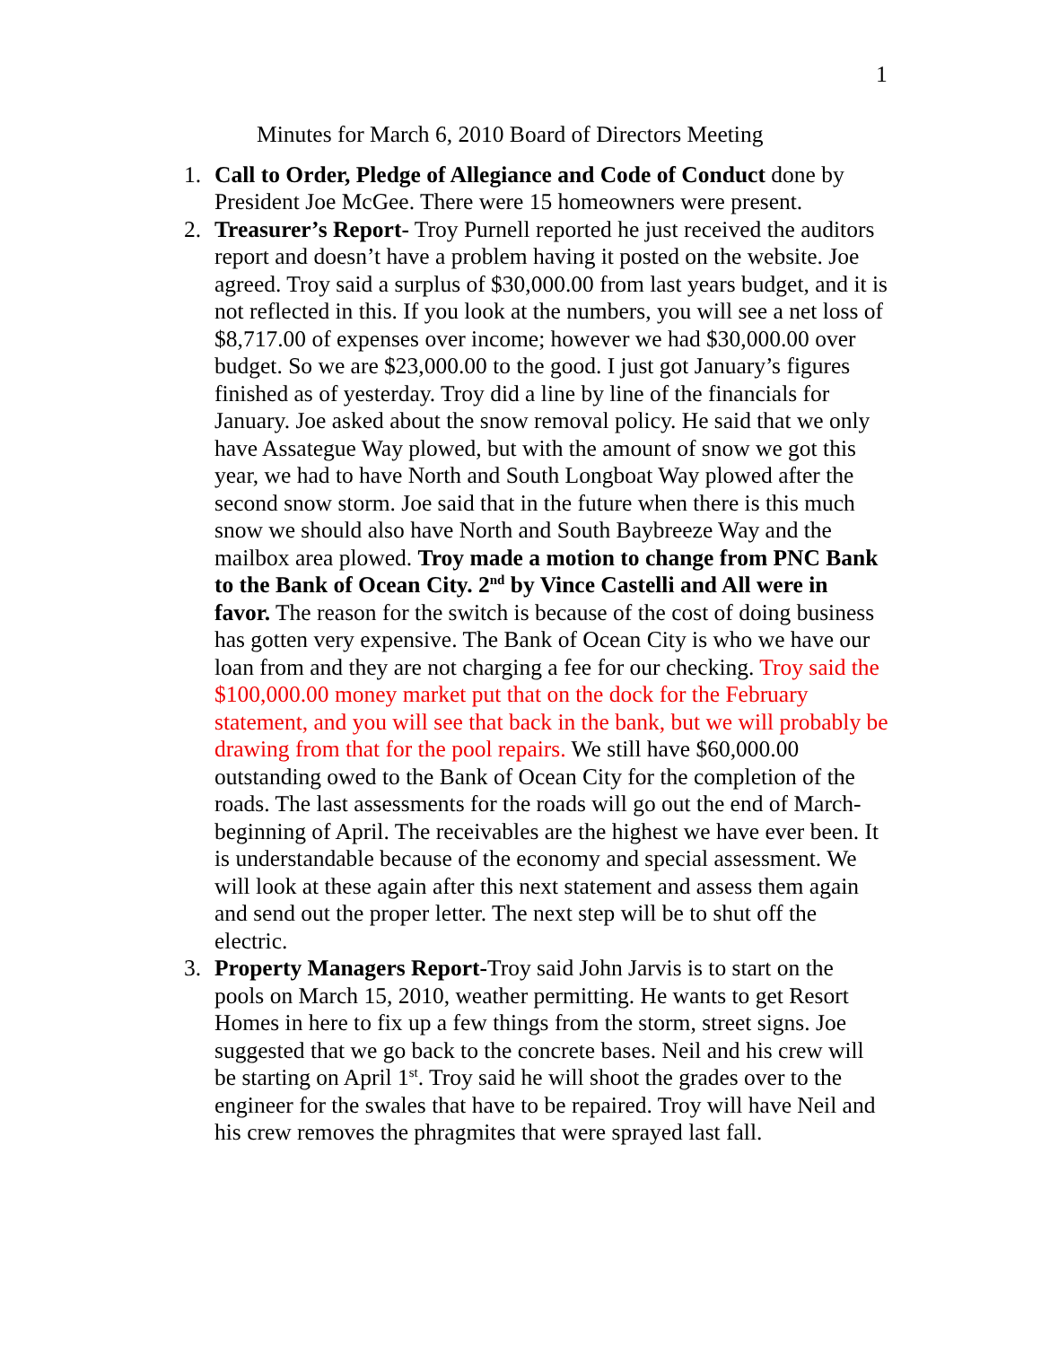1
Minutes for March 6, 2010 Board of Directors Meeting
1. Call to Order, Pledge of Allegiance and Code of Conduct done by President Joe McGee. There were 15 homeowners were present.
2. Treasurer’s Report- Troy Purnell reported he just received the auditors report and doesn’t have a problem having it posted on the website. Joe agreed. Troy said a surplus of $30,000.00 from last years budget, and it is not reflected in this. If you look at the numbers, you will see a net loss of $8,717.00 of expenses over income; however we had $30,000.00 over budget. So we are $23,000.00 to the good. I just got January’s figures finished as of yesterday. Troy did a line by line of the financials for January. Joe asked about the snow removal policy. He said that we only have Assategue Way plowed, but with the amount of snow we got this year, we had to have North and South Longboat Way plowed after the second snow storm. Joe said that in the future when there is this much snow we should also have North and South Baybreeze Way and the mailbox area plowed. Troy made a motion to change from PNC Bank to the Bank of Ocean City. 2<sup>nd</sup> by Vince Castelli and All were in favor. The reason for the switch is because of the cost of doing business has gotten very expensive. The Bank of Ocean City is who we have our loan from and they are not charging a fee for our checking. Troy said the $100,000.00 money market put that on the dock for the February statement, and you will see that back in the bank, but we will probably be drawing from that for the pool repairs. We still have $60,000.00 outstanding owed to the Bank of Ocean City for the completion of the roads. The last assessments for the roads will go out the end of March-beginning of April. The receivables are the highest we have ever been. It is understandable because of the economy and special assessment. We will look at these again after this next statement and assess them again and send out the proper letter. The next step will be to shut off the electric.
3. Property Managers Report-Troy said John Jarvis is to start on the pools on March 15, 2010, weather permitting. He wants to get Resort Homes in here to fix up a few things from the storm, street signs. Joe suggested that we go back to the concrete bases. Neil and his crew will be starting on April 1<sup>st</sup>. Troy said he will shoot the grades over to the engineer for the swales that have to be repaired. Troy will have Neil and his crew removes the phragmites that were sprayed last fall.